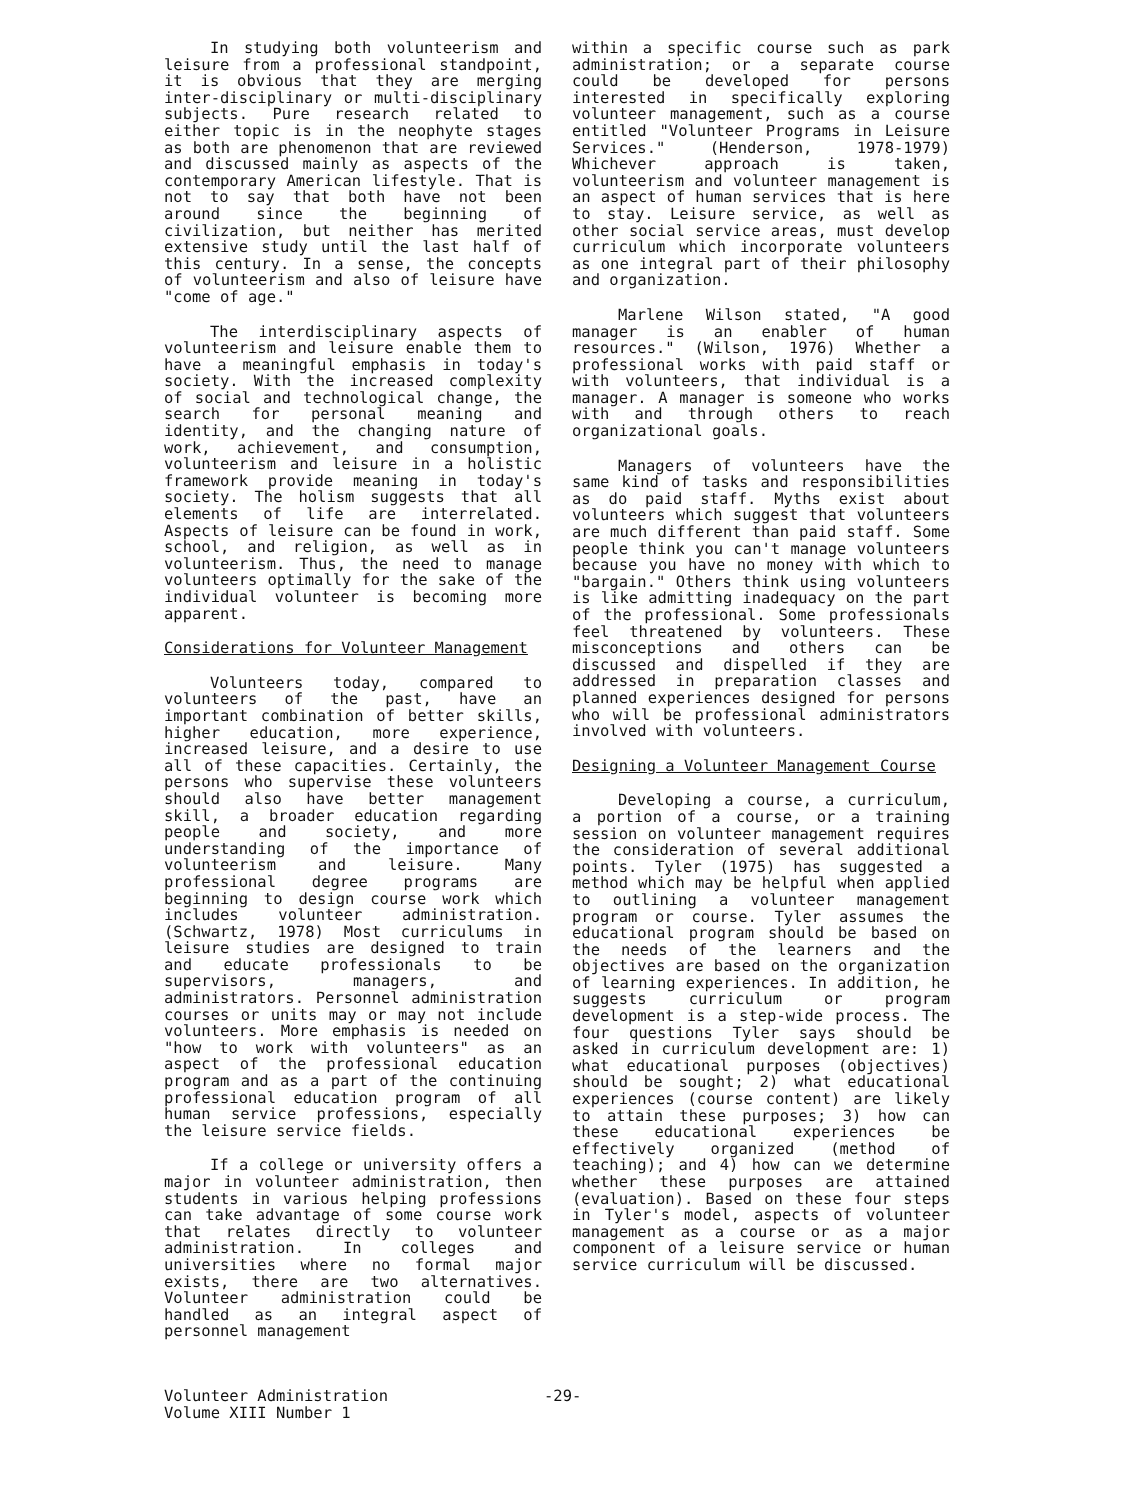In studying both volunteerism and leisure from a professional standpoint, it is obvious that they are merging inter-disciplinary or multi-disciplinary subjects. Pure research related to either topic is in the neophyte stages as both are phenomenon that are reviewed and discussed mainly as aspects of the contemporary American lifestyle. That is not to say that both have not been around since the beginning of civilization, but neither has merited extensive study until the last half of this century. In a sense, the concepts of volunteerism and also of leisure have "come of age."
The interdisciplinary aspects of volunteerism and leisure enable them to have a meaningful emphasis in today's society. With the increased complexity of social and technological change, the search for personal meaning and identity, and the changing nature of work, achievement, and consumption, volunteerism and leisure in a holistic framework provide meaning in today's society. The holism suggests that all elements of life are interrelated. Aspects of leisure can be found in work, school, and religion, as well as in volunteerism. Thus, the need to manage volunteers optimally for the sake of the individual volunteer is becoming more apparent.
Considerations for Volunteer Management
Volunteers today, compared to volunteers of the past, have an important combination of better skills, higher education, more experience, increased leisure, and a desire to use all of these capacities. Certainly, the persons who supervise these volunteers should also have better management skill, a broader education regarding people and society, and more understanding of the importance of volunteerism and leisure. Many professional degree programs are beginning to design course work which includes volunteer administration. (Schwartz, 1978) Most curriculums in leisure studies are designed to train and educate professionals to be supervisors, managers, and administrators. Personnel administration courses or units may or may not include volunteers. More emphasis is needed on "how to work with volunteers" as an aspect of the professional education program and as a part of the continuing professional education program of all human service professions, especially the leisure service fields.
If a college or university offers a major in volunteer administration, then students in various helping professions can take advantage of some course work that relates directly to volunteer administration. In colleges and universities where no formal major exists, there are two alternatives. Volunteer administration could be handled as an integral aspect of personnel management
within a specific course such as park administration; or a separate course could be developed for persons interested in specifically exploring volunteer management, such as a course entitled "Volunteer Programs in Leisure Services." (Henderson, 1978-1979) Whichever approach is taken, volunteerism and volunteer management is an aspect of human services that is here to stay. Leisure service, as well as other social service areas, must develop curriculum which incorporate volunteers as one integral part of their philosophy and organization.
Marlene Wilson stated, "A good manager is an enabler of human resources." (Wilson, 1976) Whether a professional works with paid staff or with volunteers, that individual is a manager. A manager is someone who works with and through others to reach organizational goals.
Managers of volunteers have the same kind of tasks and responsibilities as do paid staff. Myths exist about volunteers which suggest that volunteers are much different than paid staff. Some people think you can't manage volunteers because you have no money with which to "bargain." Others think using volunteers is like admitting inadequacy on the part of the professional. Some professionals feel threatened by volunteers. These misconceptions and others can be discussed and dispelled if they are addressed in preparation classes and planned experiences designed for persons who will be professional administrators involved with volunteers.
Designing a Volunteer Management Course
Developing a course, a curriculum, a portion of a course, or a training session on volunteer management requires the consideration of several additional points. Tyler (1975) has suggested a method which may be helpful when applied to outlining a volunteer management program or course. Tyler assumes the educational program should be based on the needs of the learners and the objectives are based on the organization of learning experiences. In addition, he suggests curriculum or program development is a step-wide process. The four questions Tyler says should be asked in curriculum development are: 1) what educational purposes (objectives) should be sought; 2) what educational experiences (course content) are likely to attain these purposes; 3) how can these educational experiences be effectively organized (method of teaching); and 4) how can we determine whether these purposes are attained (evaluation). Based on these four steps in Tyler's model, aspects of volunteer management as a course or as a major component of a leisure service or human service curriculum will be discussed.
Volunteer Administration
Volume XIII Number 1
-29-